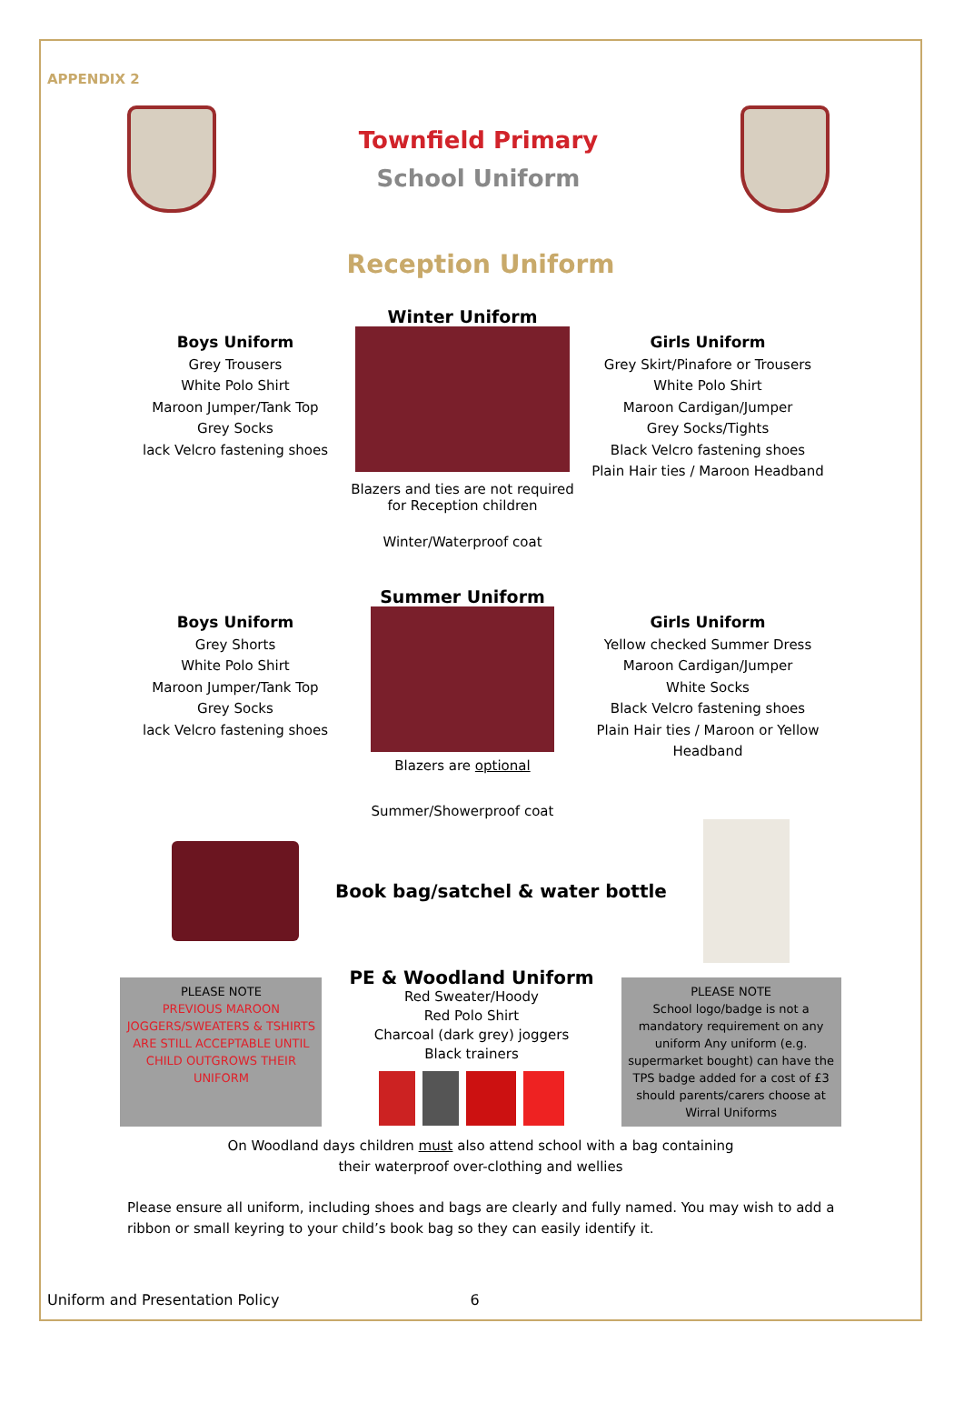APPENDIX 2
Townfield Primary
School Uniform
Reception Uniform
Boys Uniform
Grey Trousers
White Polo Shirt
Maroon Jumper/Tank Top
Grey Socks
lack Velcro fastening shoes
Winter Uniform
Blazers and ties are not required
for Reception children
Winter/Waterproof coat
Girls Uniform
Grey Skirt/Pinafore or Trousers
White Polo Shirt
Maroon Cardigan/Jumper
Grey Socks/Tights
Black Velcro fastening shoes
Plain Hair ties / Maroon Headband
Boys Uniform
Grey Shorts
White Polo Shirt
Maroon Jumper/Tank Top
Grey Socks
lack Velcro fastening shoes
Summer Uniform
Blazers are optional
Summer/Showerproof coat
Girls Uniform
Yellow checked Summer Dress
Maroon Cardigan/Jumper
White Socks
Black Velcro fastening shoes
Plain Hair ties / Maroon or Yellow Headband
Book bag/satchel & water bottle
PLEASE NOTE
PREVIOUS MAROON JOGGERS/SWEATERS & TSHIRTS ARE STILL ACCEPTABLE UNTIL CHILD OUTGROWS THEIR UNIFORM
PE & Woodland Uniform
Red Sweater/Hoody
Red Polo Shirt
Charcoal (dark grey) joggers
Black trainers
PLEASE NOTE
School logo/badge is not a mandatory requirement on any uniform Any uniform (e.g. supermarket bought) can have the TPS badge added for a cost of £3 should parents/carers choose at Wirral Uniforms
On Woodland days children must also attend school with a bag containing
their waterproof over-clothing and wellies
Please ensure all uniform, including shoes and bags are clearly and fully named. You may wish to add a ribbon or small keyring to your child’s book bag so they can easily identify it.
Uniform and Presentation Policy 6